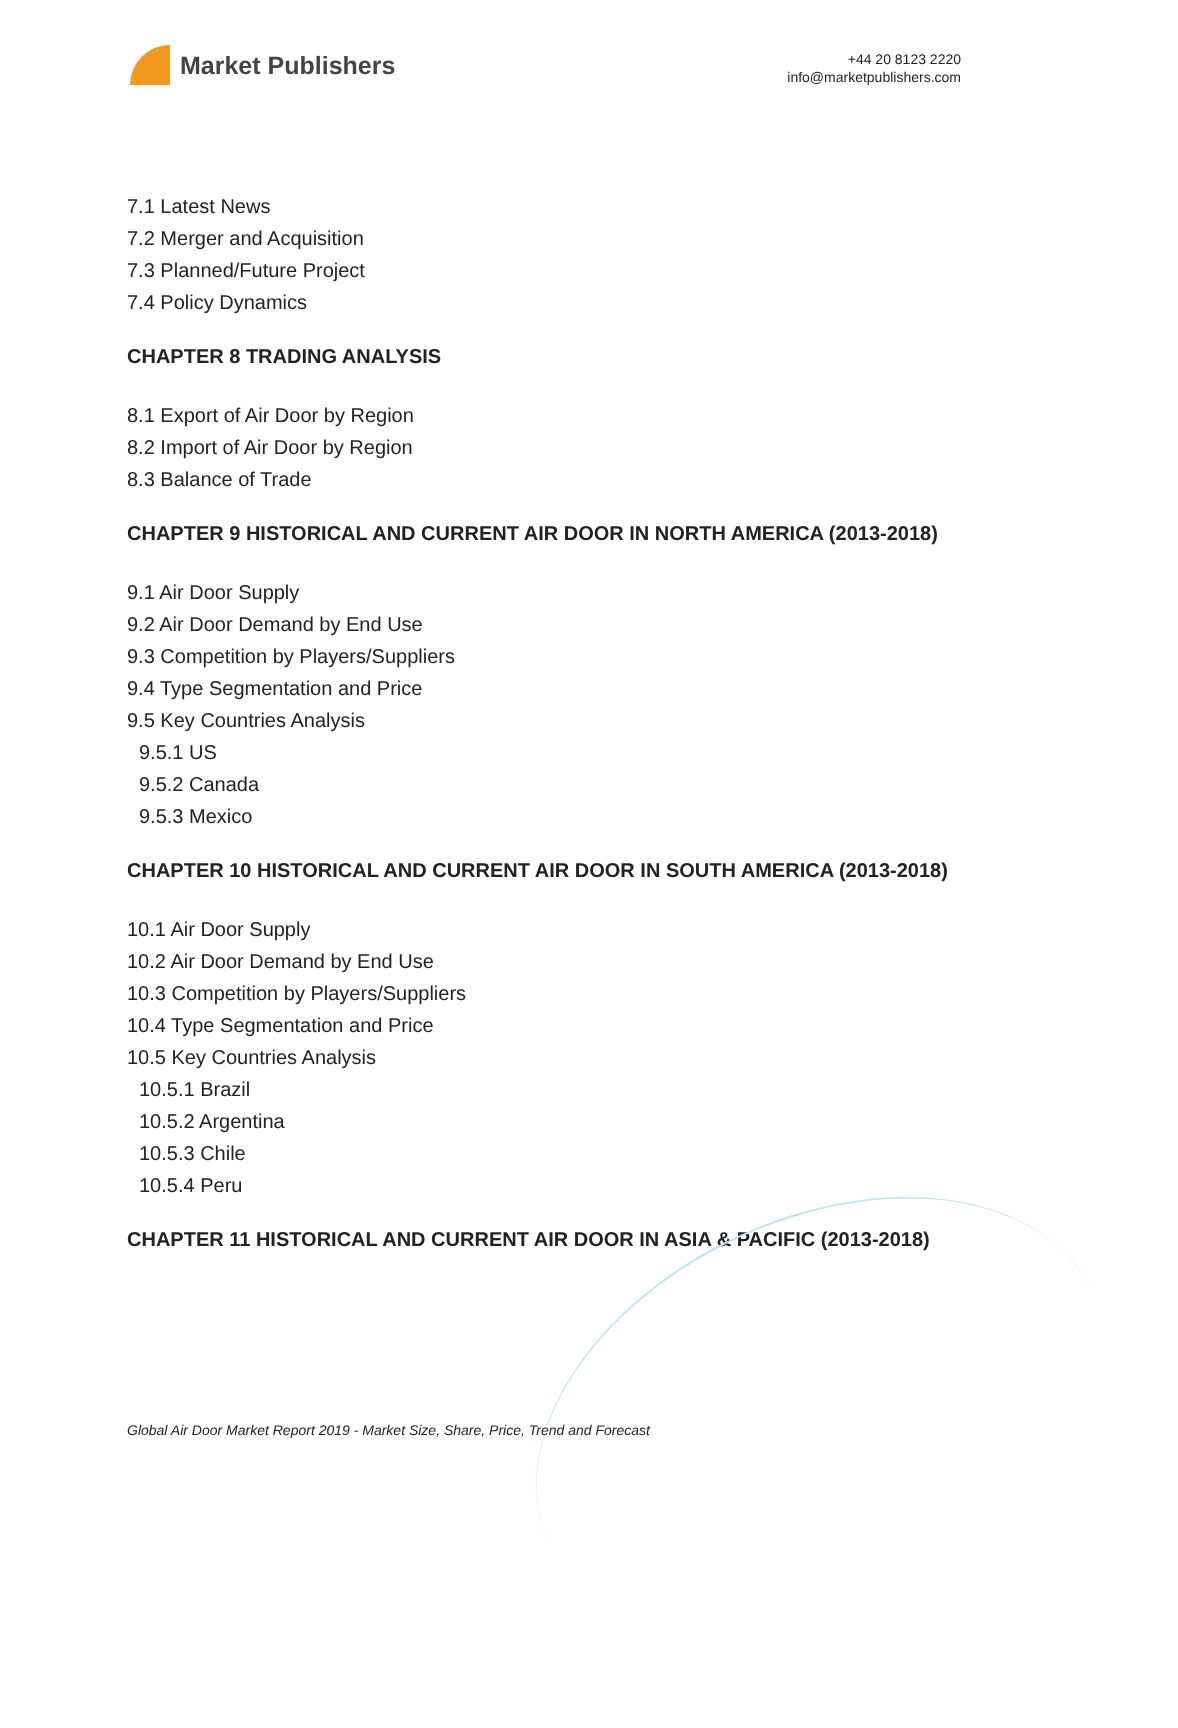Market Publishers
+44 20 8123 2220
info@marketpublishers.com
7.1 Latest News
7.2 Merger and Acquisition
7.3 Planned/Future Project
7.4 Policy Dynamics
CHAPTER 8 TRADING ANALYSIS
8.1 Export of Air Door by Region
8.2 Import of Air Door by Region
8.3 Balance of Trade
CHAPTER 9 HISTORICAL AND CURRENT AIR DOOR IN NORTH AMERICA (2013-2018)
9.1 Air Door Supply
9.2 Air Door Demand by End Use
9.3 Competition by Players/Suppliers
9.4 Type Segmentation and Price
9.5 Key Countries Analysis
9.5.1 US
9.5.2 Canada
9.5.3 Mexico
CHAPTER 10 HISTORICAL AND CURRENT AIR DOOR IN SOUTH AMERICA (2013-2018)
10.1 Air Door Supply
10.2 Air Door Demand by End Use
10.3 Competition by Players/Suppliers
10.4 Type Segmentation and Price
10.5 Key Countries Analysis
10.5.1 Brazil
10.5.2 Argentina
10.5.3 Chile
10.5.4 Peru
CHAPTER 11 HISTORICAL AND CURRENT AIR DOOR IN ASIA & PACIFIC (2013-2018)
Global Air Door Market Report 2019 - Market Size, Share, Price, Trend and Forecast